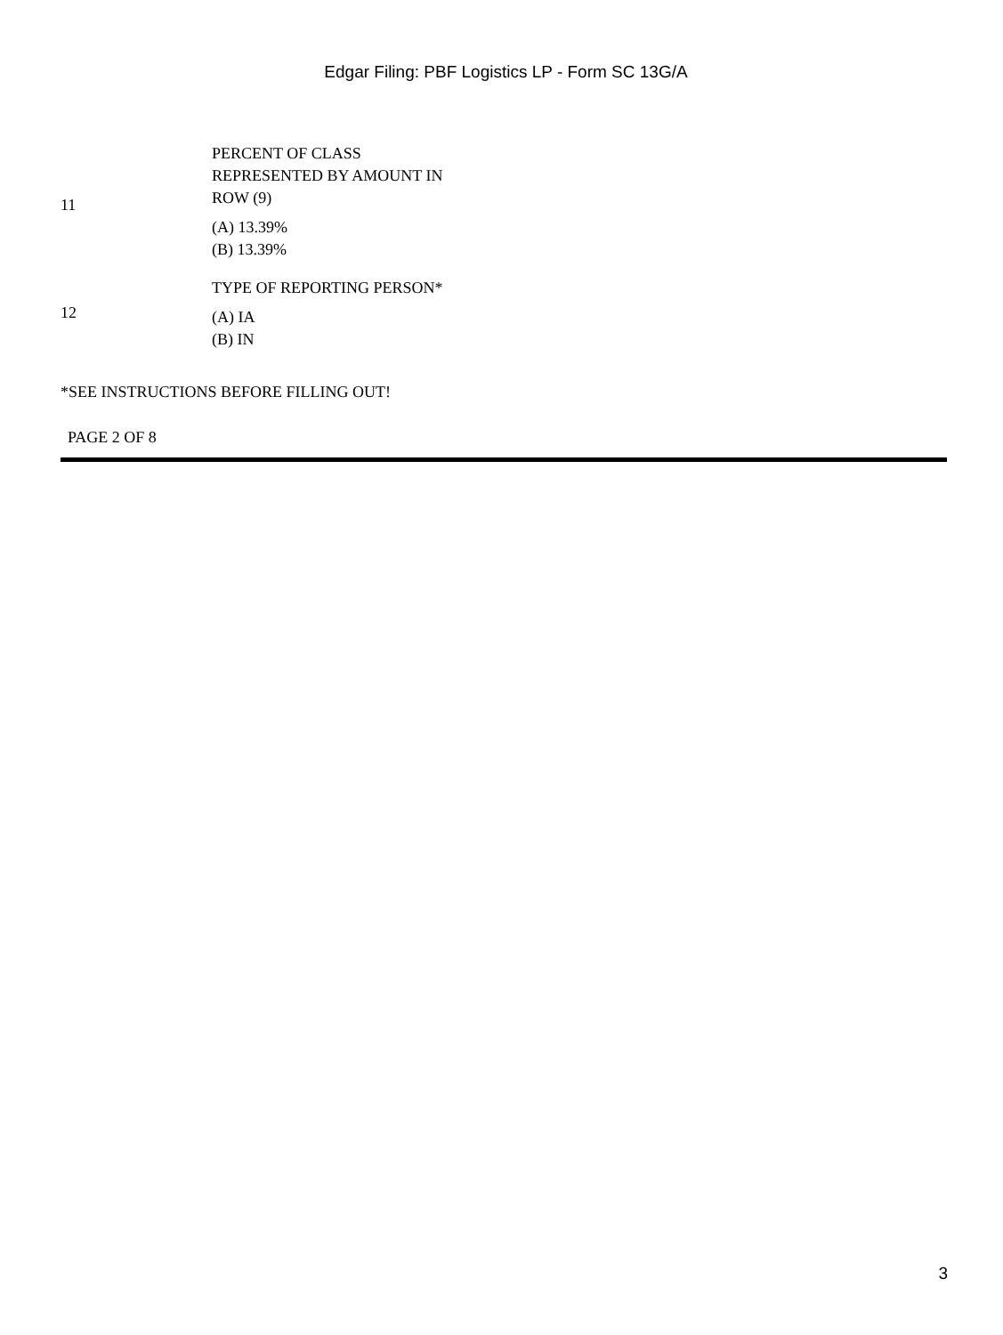Edgar Filing: PBF Logistics LP - Form SC 13G/A
| 11 | PERCENT OF CLASS REPRESENTED BY AMOUNT IN ROW (9) (A) 13.39% (B) 13.39% |
| 12 | TYPE OF REPORTING PERSON* (A) IA (B) IN |
*SEE INSTRUCTIONS BEFORE FILLING OUT!
PAGE 2 OF 8
3